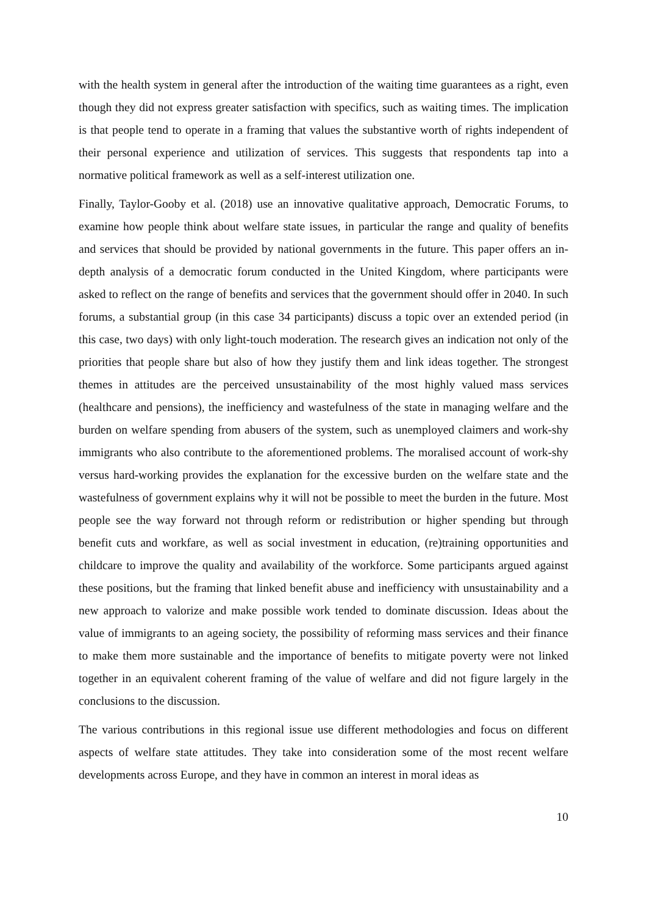with the health system in general after the introduction of the waiting time guarantees as a right, even though they did not express greater satisfaction with specifics, such as waiting times. The implication is that people tend to operate in a framing that values the substantive worth of rights independent of their personal experience and utilization of services. This suggests that respondents tap into a normative political framework as well as a self-interest utilization one.
Finally, Taylor-Gooby et al. (2018) use an innovative qualitative approach, Democratic Forums, to examine how people think about welfare state issues, in particular the range and quality of benefits and services that should be provided by national governments in the future. This paper offers an in-depth analysis of a democratic forum conducted in the United Kingdom, where participants were asked to reflect on the range of benefits and services that the government should offer in 2040. In such forums, a substantial group (in this case 34 participants) discuss a topic over an extended period (in this case, two days) with only light-touch moderation. The research gives an indication not only of the priorities that people share but also of how they justify them and link ideas together. The strongest themes in attitudes are the perceived unsustainability of the most highly valued mass services (healthcare and pensions), the inefficiency and wastefulness of the state in managing welfare and the burden on welfare spending from abusers of the system, such as unemployed claimers and work-shy immigrants who also contribute to the aforementioned problems. The moralised account of work-shy versus hard-working provides the explanation for the excessive burden on the welfare state and the wastefulness of government explains why it will not be possible to meet the burden in the future. Most people see the way forward not through reform or redistribution or higher spending but through benefit cuts and workfare, as well as social investment in education, (re)training opportunities and childcare to improve the quality and availability of the workforce. Some participants argued against these positions, but the framing that linked benefit abuse and inefficiency with unsustainability and a new approach to valorize and make possible work tended to dominate discussion. Ideas about the value of immigrants to an ageing society, the possibility of reforming mass services and their finance to make them more sustainable and the importance of benefits to mitigate poverty were not linked together in an equivalent coherent framing of the value of welfare and did not figure largely in the conclusions to the discussion.
The various contributions in this regional issue use different methodologies and focus on different aspects of welfare state attitudes. They take into consideration some of the most recent welfare developments across Europe, and they have in common an interest in moral ideas as
10